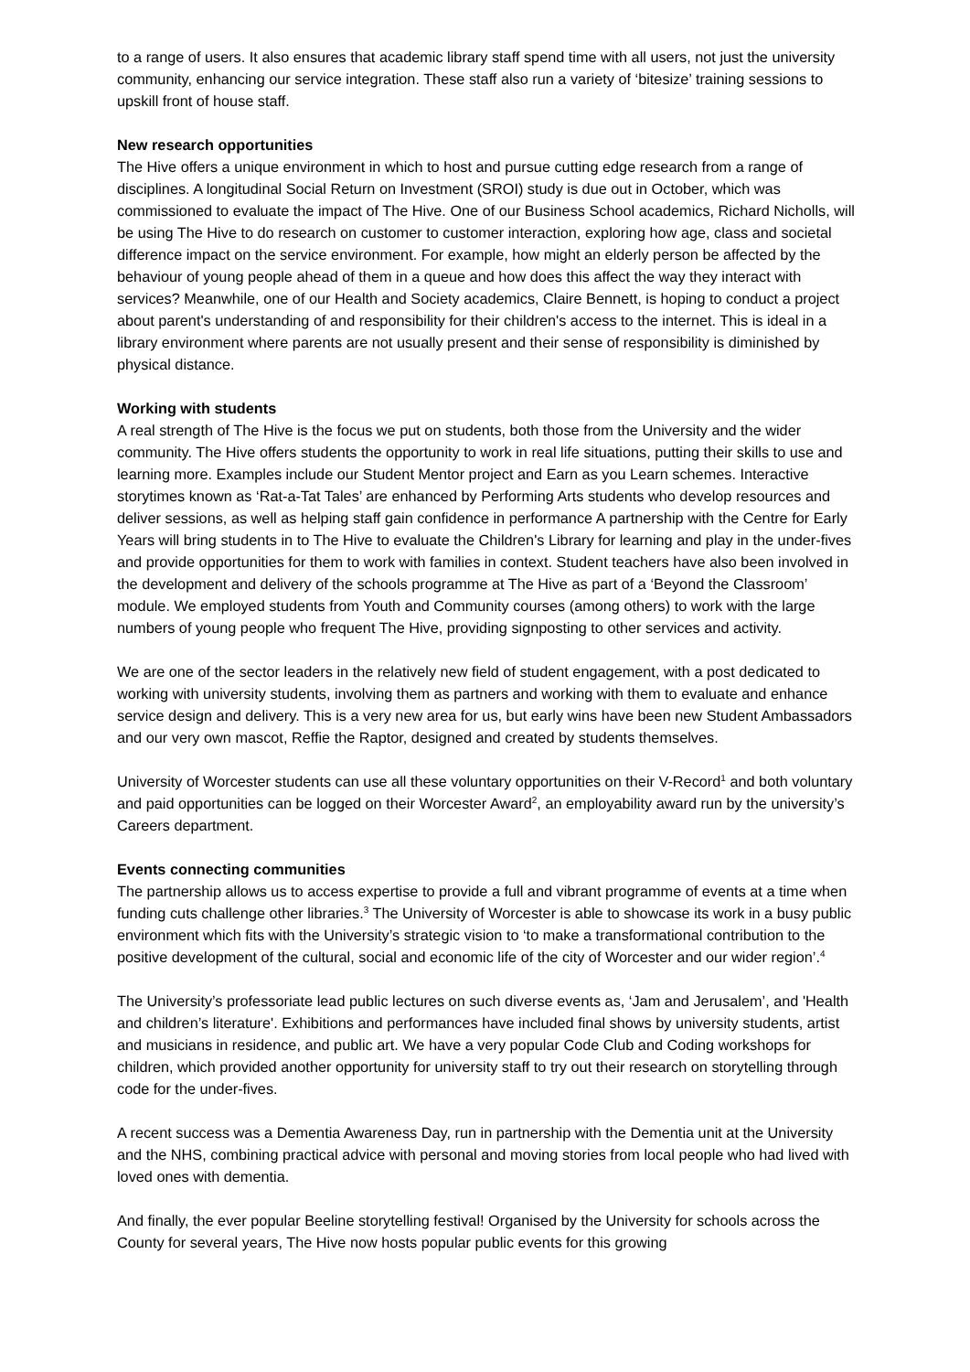to a range of users. It also ensures that academic library staff spend time with all users, not just the university community, enhancing our service integration. These staff also run a variety of ‘bitesize’ training sessions to upskill front of house staff.
New research opportunities
The Hive offers a unique environment in which to host and pursue cutting edge research from a range of disciplines. A longitudinal Social Return on Investment (SROI) study is due out in October, which was commissioned to evaluate the impact of The Hive. One of our Business School academics, Richard Nicholls, will be using The Hive to do research on customer to customer interaction, exploring how age, class and societal difference impact on the service environment. For example, how might an elderly person be affected by the behaviour of young people ahead of them in a queue and how does this affect the way they interact with services? Meanwhile, one of our Health and Society academics, Claire Bennett, is hoping to conduct a project about parent's understanding of and responsibility for their children's access to the internet. This is ideal in a library environment where parents are not usually present and their sense of responsibility is diminished by physical distance.
Working with students
A real strength of The Hive is the focus we put on students, both those from the University and the wider community. The Hive offers students the opportunity to work in real life situations, putting their skills to use and learning more. Examples include our Student Mentor project and Earn as you Learn schemes. Interactive storytimes known as ‘Rat-a-Tat Tales’ are enhanced by Performing Arts students who develop resources and deliver sessions, as well as helping staff gain confidence in performance A partnership with the Centre for Early Years will bring students in to The Hive to evaluate the Children's Library for learning and play in the under-fives and provide opportunities for them to work with families in context. Student teachers have also been involved in the development and delivery of the schools programme at The Hive as part of a ‘Beyond the Classroom’ module. We employed students from Youth and Community courses (among others) to work with the large numbers of young people who frequent The Hive, providing signposting to other services and activity.
We are one of the sector leaders in the relatively new field of student engagement, with a post dedicated to working with university students, involving them as partners and working with them to evaluate and enhance service design and delivery. This is a very new area for us, but early wins have been new Student Ambassadors and our very own mascot, Reffie the Raptor, designed and created by students themselves.
University of Worcester students can use all these voluntary opportunities on their V-Record<sup>1</sup> and both voluntary and paid opportunities can be logged on their Worcester Award<sup>2</sup>, an employability award run by the university’s Careers department.
Events connecting communities
The partnership allows us to access expertise to provide a full and vibrant programme of events at a time when funding cuts challenge other libraries.<sup>3</sup> The University of Worcester is able to showcase its work in a busy public environment which fits with the University’s strategic vision to ‘to make a transformational contribution to the positive development of the cultural, social and economic life of the city of Worcester and our wider region’.<sup>4</sup>
The University’s professoriate lead public lectures on such diverse events as, ‘Jam and Jerusalem’, and 'Health and children’s literature'. Exhibitions and performances have included final shows by university students, artist and musicians in residence, and public art. We have a very popular Code Club and Coding workshops for children, which provided another opportunity for university staff to try out their research on storytelling through code for the under-fives.
A recent success was a Dementia Awareness Day, run in partnership with the Dementia unit at the University and the NHS, combining practical advice with personal and moving stories from local people who had lived with loved ones with dementia.
And finally, the ever popular Beeline storytelling festival! Organised by the University for schools across the County for several years, The Hive now hosts popular public events for this growing